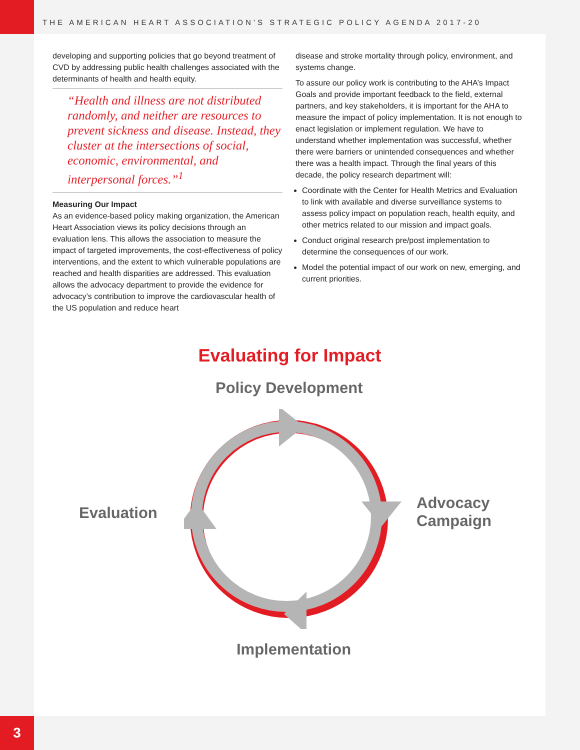THE AMERICAN HEART ASSOCIATION’S STRATEGIC POLICY AGENDA 2017-20
developing and supporting policies that go beyond treatment of CVD by addressing public health challenges associated with the determinants of health and health equity.
“Health and illness are not distributed randomly, and neither are resources to prevent sickness and disease. Instead, they cluster at the intersections of social, economic, environmental, and interpersonal forces.”<sup>1</sup>
Measuring Our Impact
As an evidence-based policy making organization, the American Heart Association views its policy decisions through an evaluation lens. This allows the association to measure the impact of targeted improvements, the cost-effectiveness of policy interventions, and the extent to which vulnerable populations are reached and health disparities are addressed. This evaluation allows the advocacy department to provide the evidence for advocacy’s contribution to improve the cardiovascular health of the US population and reduce heart
disease and stroke mortality through policy, environment, and systems change.
To assure our policy work is contributing to the AHA’s Impact Goals and provide important feedback to the field, external partners, and key stakeholders, it is important for the AHA to measure the impact of policy implementation. It is not enough to enact legislation or implement regulation. We have to understand whether implementation was successful, whether there were barriers or unintended consequences and whether there was a health impact. Through the final years of this decade, the policy research department will:
Coordinate with the Center for Health Metrics and Evaluation to link with available and diverse surveillance systems to assess policy impact on population reach, health equity, and other metrics related to our mission and impact goals.
Conduct original research pre/post implementation to determine the consequences of our work.
Model the potential impact of our work on new, emerging, and current priorities.
Evaluating for Impact
Policy Development
Evaluation
Advocacy
Campaign
Implementation
3